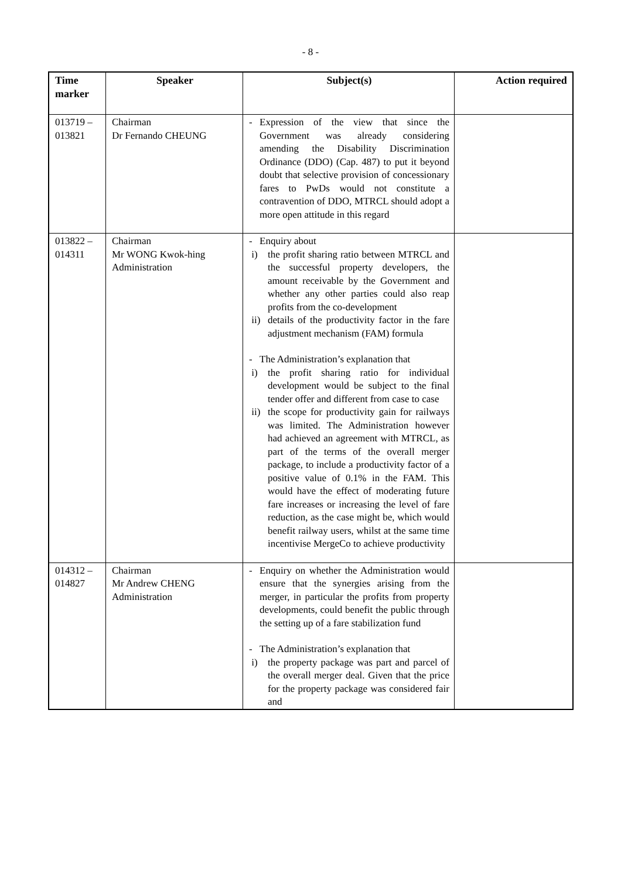- 8 -
| Time marker | Speaker | Subject(s) | Action required |
| --- | --- | --- | --- |
| 013719 – 013821 | Chairman Dr Fernando CHEUNG | - Expression of the view that since the Government was already considering amending the Disability Discrimination Ordinance (DDO) (Cap. 487) to put it beyond doubt that selective provision of concessionary fares to PwDs would not constitute a contravention of DDO, MTRCL should adopt a more open attitude in this regard | |
| 013822 – 014311 | Chairman Mr WONG Kwok-hing Administration | - Enquiry about i) the profit sharing ratio between MTRCL and the successful property developers, the amount receivable by the Government and whether any other parties could also reap profits from the co-development ii) details of the productivity factor in the fare adjustment mechanism (FAM) formula - The Administration’s explanation that i) the profit sharing ratio for individual development would be subject to the final tender offer and different from case to case ii) the scope for productivity gain for railways was limited. The Administration however had achieved an agreement with MTRCL, as part of the terms of the overall merger package, to include a productivity factor of a positive value of 0.1% in the FAM. This would have the effect of moderating future fare increases or increasing the level of fare reduction, as the case might be, which would benefit railway users, whilst at the same time incentivise MergeCo to achieve productivity | |
| 014312 – 014827 | Chairman Mr Andrew CHENG Administration | - Enquiry on whether the Administration would ensure that the synergies arising from the merger, in particular the profits from property developments, could benefit the public through the setting up of a fare stabilization fund - The Administration’s explanation that i) the property package was part and parcel of the overall merger deal. Given that the price for the property package was considered fair and | |